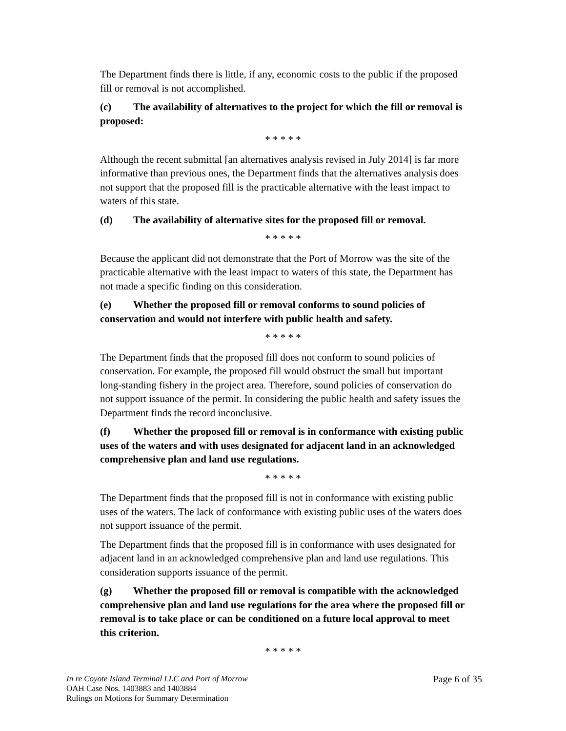The Department finds there is little, if any, economic costs to the public if the proposed fill or removal is not accomplished.
(c) The availability of alternatives to the project for which the fill or removal is proposed:
* * * * *
Although the recent submittal [an alternatives analysis revised in July 2014] is far more informative than previous ones, the Department finds that the alternatives analysis does not support that the proposed fill is the practicable alternative with the least impact to waters of this state.
(d) The availability of alternative sites for the proposed fill or removal.
* * * * *
Because the applicant did not demonstrate that the Port of Morrow was the site of the practicable alternative with the least impact to waters of this state, the Department has not made a specific finding on this consideration.
(e) Whether the proposed fill or removal conforms to sound policies of conservation and would not interfere with public health and safety.
* * * * *
The Department finds that the proposed fill does not conform to sound policies of conservation. For example, the proposed fill would obstruct the small but important long-standing fishery in the project area. Therefore, sound policies of conservation do not support issuance of the permit. In considering the public health and safety issues the Department finds the record inconclusive.
(f) Whether the proposed fill or removal is in conformance with existing public uses of the waters and with uses designated for adjacent land in an acknowledged comprehensive plan and land use regulations.
* * * * *
The Department finds that the proposed fill is not in conformance with existing public uses of the waters. The lack of conformance with existing public uses of the waters does not support issuance of the permit.
The Department finds that the proposed fill is in conformance with uses designated for adjacent land in an acknowledged comprehensive plan and land use regulations. This consideration supports issuance of the permit.
(g) Whether the proposed fill or removal is compatible with the acknowledged comprehensive plan and land use regulations for the area where the proposed fill or removal is to take place or can be conditioned on a future local approval to meet this criterion.
* * * * *
Page 6 of 35 In re Coyote Island Terminal LLC and Port of Morrow
OAH Case Nos. 1403883 and 1403884
Rulings on Motions for Summary Determination